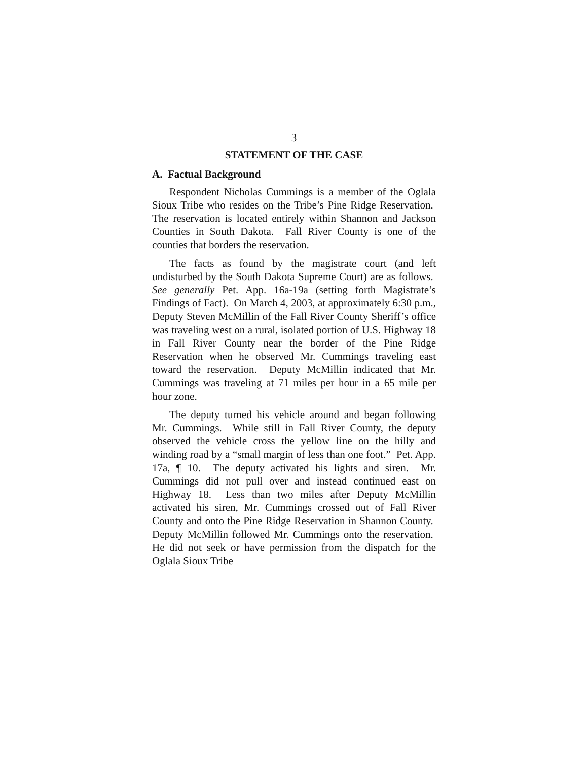3
STATEMENT OF THE CASE
A. Factual Background
Respondent Nicholas Cummings is a member of the Oglala Sioux Tribe who resides on the Tribe’s Pine Ridge Reservation. The reservation is located entirely within Shannon and Jackson Counties in South Dakota. Fall River County is one of the counties that borders the reservation.
The facts as found by the magistrate court (and left undisturbed by the South Dakota Supreme Court) are as follows. See generally Pet. App. 16a-19a (setting forth Magistrate’s Findings of Fact). On March 4, 2003, at approximately 6:30 p.m., Deputy Steven McMillin of the Fall River County Sheriff’s office was traveling west on a rural, isolated portion of U.S. Highway 18 in Fall River County near the border of the Pine Ridge Reservation when he observed Mr. Cummings traveling east toward the reservation. Deputy McMillin indicated that Mr. Cummings was traveling at 71 miles per hour in a 65 mile per hour zone.
The deputy turned his vehicle around and began following Mr. Cummings. While still in Fall River County, the deputy observed the vehicle cross the yellow line on the hilly and winding road by a “small margin of less than one foot.” Pet. App. 17a, ¶ 10. The deputy activated his lights and siren. Mr. Cummings did not pull over and instead continued east on Highway 18. Less than two miles after Deputy McMillin activated his siren, Mr. Cummings crossed out of Fall River County and onto the Pine Ridge Reservation in Shannon County. Deputy McMillin followed Mr. Cummings onto the reservation. He did not seek or have permission from the dispatch for the Oglala Sioux Tribe